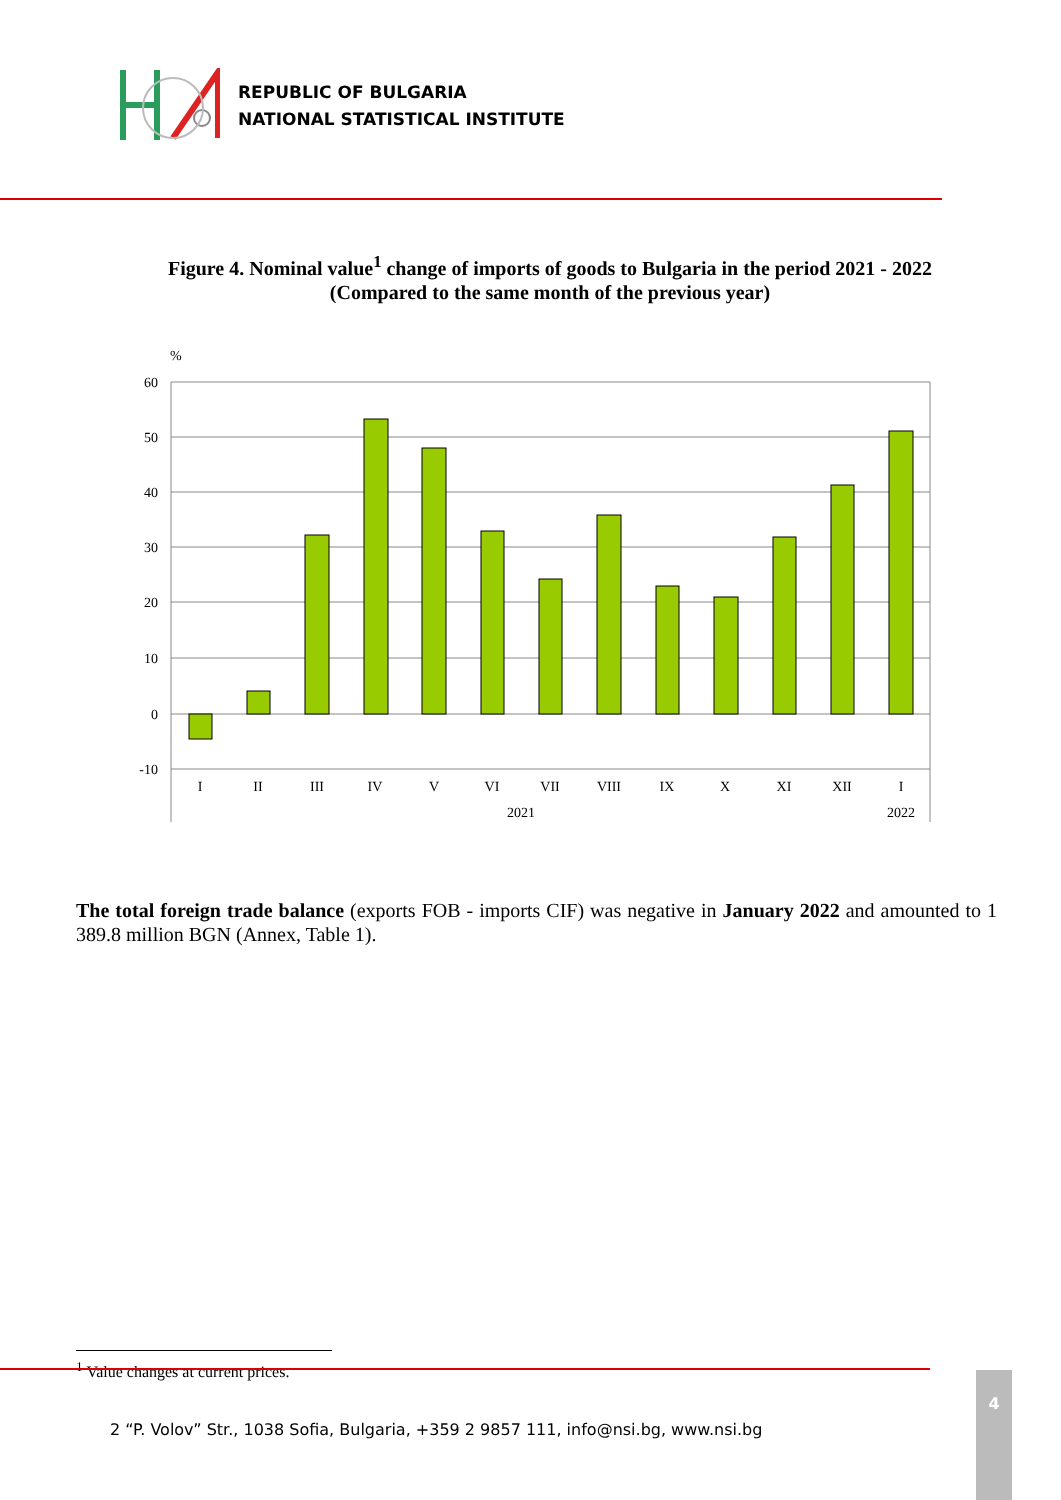REPUBLIC OF BULGARIA
NATIONAL STATISTICAL INSTITUTE
Figure 4. Nominal value<sup>1</sup> change of imports of goods to Bulgaria in the period 2021 - 2022
(Compared to the same month of the previous year)
%
60
50
40
30
20
10
0
-10
I
II
III
IV
V
VI
VII
VIII
IX
X
XI
XII
I
2021
2022
The total foreign trade balance (exports FOB - imports CIF) was negative in January 2022 and amounted to 1 389.8 million BGN (Annex, Table 1).
<sup>1</sup> Value changes at current prices.
2 “P. Volov” Str., 1038 Sofia, Bulgaria, +359 2 9857 111, info@nsi.bg, www.nsi.bg
4